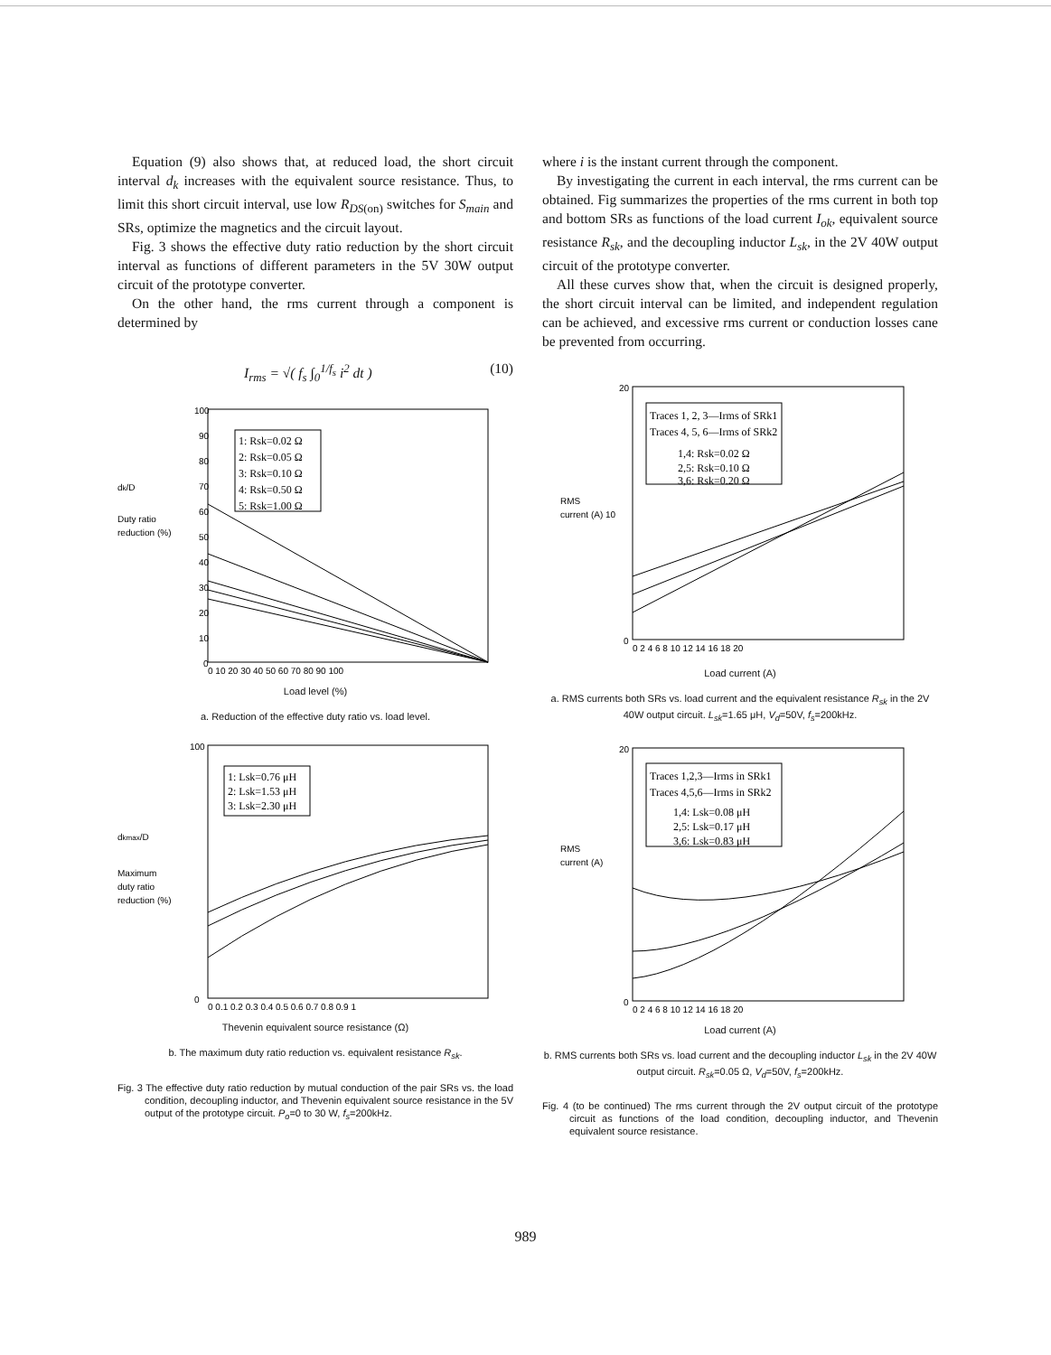Equation (9) also shows that, at reduced load, the short circuit interval d<sub>k</sub> increases with the equivalent source resistance. Thus, to limit this short circuit interval, use low R<sub>DS</sub><sub>(on)</sub> switches for S<sub>main</sub> and SRs, optimize the magnetics and the circuit layout.
Fig. 3 shows the effective duty ratio reduction by the short circuit interval as functions of different parameters in the 5V 30W output circuit of the prototype converter.
On the other hand, the rms current through a component is determined by
I<sub>rms</sub> = √( f<sub>s</sub> ∫<sub>0</sub><sup>1/f<sub>s</sub></sup> i<sup>2</sup> dt ) (10)
dk/D
Duty ratio
reduction (%)
100
90
80
70
60
50
40
30
20
10
0
1: Rsk=0.02 Ω
2: Rsk=0.05 Ω
3: Rsk=0.10 Ω
4: Rsk=0.50 Ω
5: Rsk=1.00 Ω
0 10 20 30 40 50 60 70 80 90 100
Load level (%)
a. Reduction of the effective duty ratio vs. load level.
dkmax/D
Maximum
duty ratio
reduction (%)
100
0
1: Lsk=0.76 μH
2: Lsk=1.53 μH
3: Lsk=2.30 μH
0 0.1 0.2 0.3 0.4 0.5 0.6 0.7 0.8 0.9 1
Thevenin equivalent source resistance (Ω)
b. The maximum duty ratio reduction vs. equivalent resistance R<sub>sk</sub>.
Fig. 3 The effective duty ratio reduction by mutual conduction of the pair SRs vs. the load condition, decoupling inductor, and Thevenin equivalent source resistance in the 5V output of the prototype circuit. P<sub>o</sub>=0 to 30 W, f<sub>s</sub>=200kHz.
where i is the instant current through the component.
By investigating the current in each interval, the rms current can be obtained. Fig summarizes the properties of the rms current in both top and bottom SRs as functions of the load current I<sub>ok</sub>, equivalent source resistance R<sub>sk</sub>, and the decoupling inductor L<sub>sk</sub>, in the 2V 40W output circuit of the prototype converter.
All these curves show that, when the circuit is designed properly, the short circuit interval can be limited, and independent regulation can be achieved, and excessive rms current or conduction losses cane be prevented from occurring.
RMS
current (A) 10
20
0
Traces 1, 2, 3—Irms of SRk1
Traces 4, 5, 6—Irms of SRk2
1,4: Rsk=0.02 Ω
2,5: Rsk=0.10 Ω
3,6: Rsk=0.20 Ω
0 2 4 6 8 10 12 14 16 18 20
Load current (A)
a. RMS currents both SRs vs. load current and the equivalent resistance R<sub>sk</sub> in the 2V 40W output circuit. L<sub>sk</sub>=1.65 μH, V<sub>d</sub>=50V, f<sub>s</sub>=200kHz.
RMS
current (A)
20
0
Traces 1,2,3—Irms in SRk1
Traces 4,5,6—Irms in SRk2
1,4: Lsk=0.08 μH
2,5: Lsk=0.17 μH
3,6: Lsk=0.83 μH
0 2 4 6 8 10 12 14 16 18 20
Load current (A)
b. RMS currents both SRs vs. load current and the decoupling inductor L<sub>sk</sub> in the 2V 40W output circuit. R<sub>sk</sub>=0.05 Ω, V<sub>d</sub>=50V, f<sub>s</sub>=200kHz.
Fig. 4 (to be continued) The rms current through the 2V output circuit of the prototype circuit as functions of the load condition, decoupling inductor, and Thevenin equivalent source resistance.
989